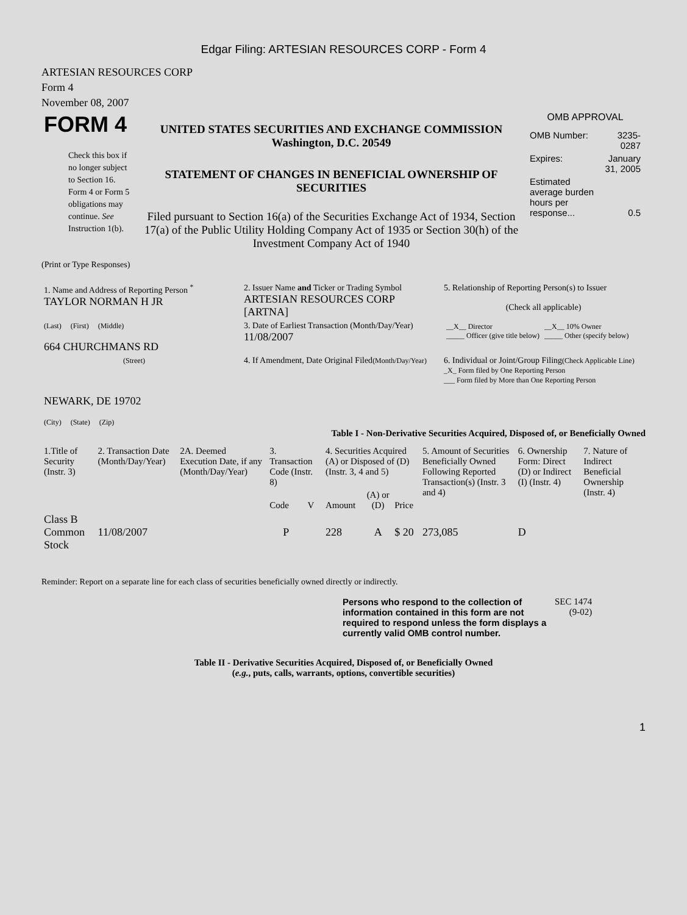Edgar Filing: ARTESIAN RESOURCES CORP - Form 4
ARTESIAN RESOURCES CORP
Form 4
November 08, 2007
| FORM 4 Check this box if no longer subject to Section 16. Form 4 or Form 5 obligations may continue. See Instruction 1(b). | UNITED STATES SECURITIES AND EXCHANGE COMMISSION Washington, D.C. 20549 STATEMENT OF CHANGES IN BENEFICIAL OWNERSHIP OF SECURITIES Filed pursuant to Section 16(a) of the Securities Exchange Act of 1934, Section 17(a) of the Public Utility Holding Company Act of 1935 or Section 30(h) of the Investment Company Act of 1940 | OMB APPROVAL / OMB Number: / 3235-0287 / / Expires: / January 31, 2005 / / Estimated average burden hours per response... / 0.5 / |
(Print or Type Responses)
| 1. Name and Address of Reporting Person <sup>*</sup> TAYLOR NORMAN H JR | 2. Issuer Name and Ticker or Trading Symbol ARTESIAN RESOURCES CORP [ARTNA] | 5. Relationship of Reporting Person(s) to Issuer (Check all applicable) |
| (Last) (First) (Middle) 664 CHURCHMANS RD | 3. Date of Earliest Transaction (Month/Day/Year) 11/08/2007 | / __X__ Director _____ Officer (give title below) / __X__ 10% Owner _____ Other (specify below) / |
| (Street) NEWARK, DE 19702 (City) (State) (Zip) | 4. If Amendment, Date Original Filed (Month/Day/Year) | 6. Individual or Joint/Group Filing (Check Applicable Line) _X_ Form filed by One Reporting Person ___ Form filed by More than One Reporting Person |
Table I - Non-Derivative Securities Acquired, Disposed of, or Beneficially Owned
| 1.Title of Security (Instr. 3) | 2. Transaction Date (Month/Day/Year) | 2A. Deemed Execution Date, if any (Month/Day/Year) | 3. Transaction Code (Instr. 8) | | 4. Securities Acquired (A) or Disposed of (D) (Instr. 3, 4 and 5) | | | 5. Amount of Securities Beneficially Owned Following Reported Transaction(s) (Instr. 3 and 4) | 6. Ownership Form: Direct (D) or Indirect (I) (Instr. 4) | 7. Nature of Indirect Beneficial Ownership (Instr. 4) |
| --- | --- | --- | --- | --- | --- | --- | --- | --- | --- | --- |
| | | | Code | V | Amount | (A) or (D) | Price | | | |
| Class B Common Stock | 11/08/2007 | | P | | 228 | A | $ 20 | 273,085 | D | |
Reminder: Report on a separate line for each class of securities beneficially owned directly or indirectly.
| Persons who respond to the collection of information contained in this form are not required to respond unless the form displays a currently valid OMB control number. | SEC 1474 (9-02) |
Table II - Derivative Securities Acquired, Disposed of, or Beneficially Owned
(e.g., puts, calls, warrants, options, convertible securities)
1